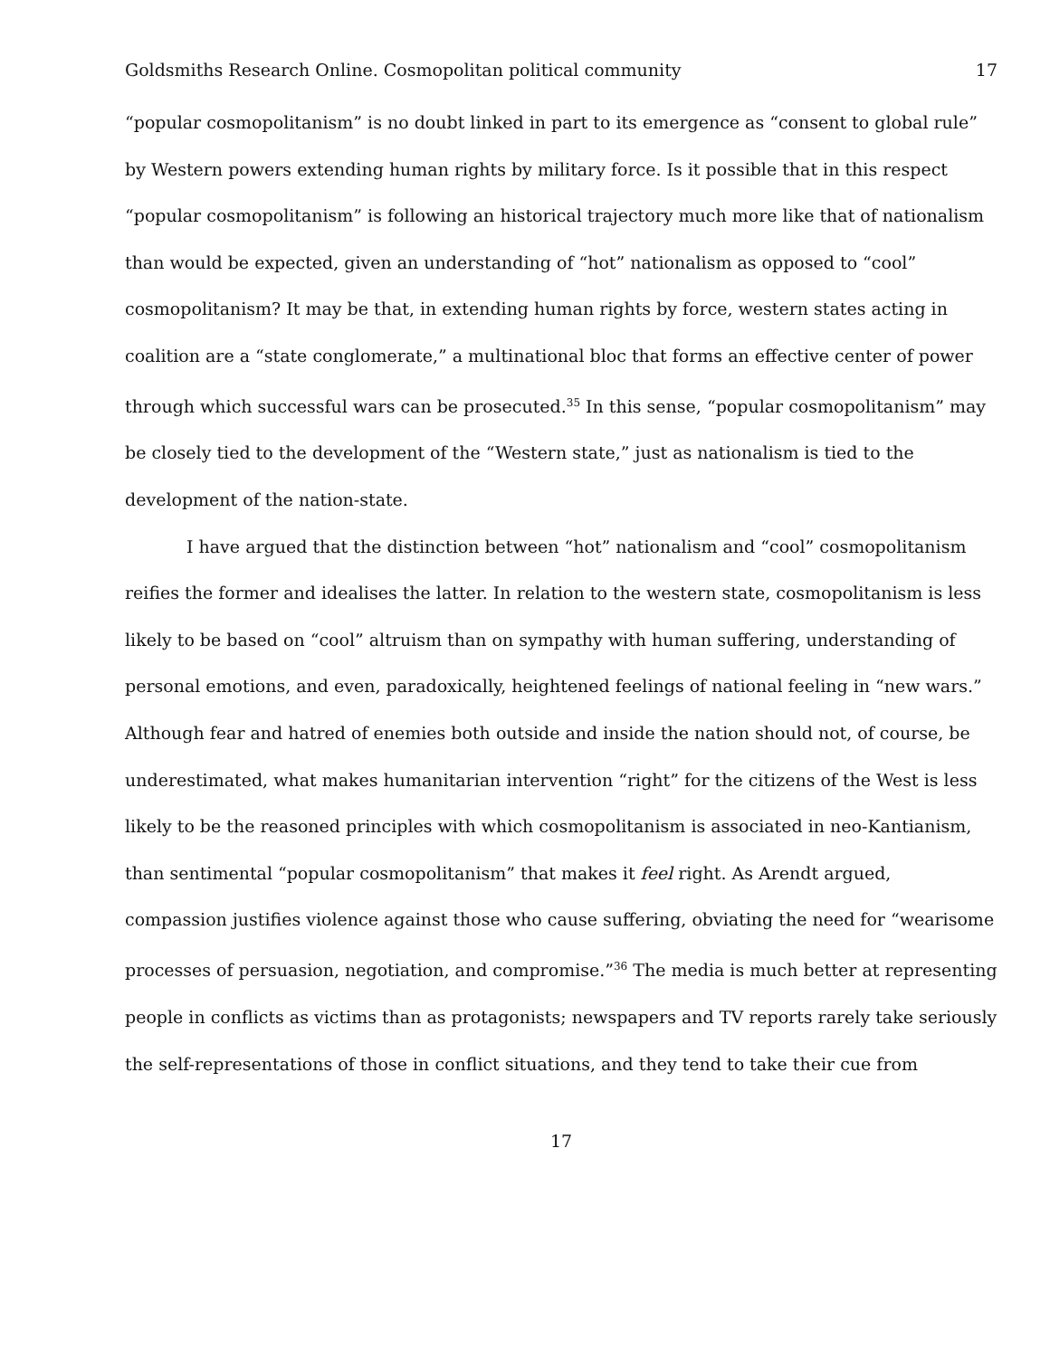Goldsmiths Research Online. Cosmopolitan political community 17
“popular cosmopolitanism” is no doubt linked in part to its emergence as “consent to global rule” by Western powers extending human rights by military force. Is it possible that in this respect “popular cosmopolitanism” is following an historical trajectory much more like that of nationalism than would be expected, given an understanding of “hot” nationalism as opposed to “cool” cosmopolitanism? It may be that, in extending human rights by force, western states acting in coalition are a “state conglomerate,” a multinational bloc that forms an effective center of power through which successful wars can be prosecuted.<sup>35</sup> In this sense, “popular cosmopolitanism” may be closely tied to the development of the “Western state,” just as nationalism is tied to the development of the nation-state.
I have argued that the distinction between “hot” nationalism and “cool” cosmopolitanism reifies the former and idealises the latter. In relation to the western state, cosmopolitanism is less likely to be based on “cool” altruism than on sympathy with human suffering, understanding of personal emotions, and even, paradoxically, heightened feelings of national feeling in “new wars.” Although fear and hatred of enemies both outside and inside the nation should not, of course, be underestimated, what makes humanitarian intervention “right” for the citizens of the West is less likely to be the reasoned principles with which cosmopolitanism is associated in neo-Kantianism, than sentimental “popular cosmopolitanism” that makes it feel right. As Arendt argued, compassion justifies violence against those who cause suffering, obviating the need for “wearisome processes of persuasion, negotiation, and compromise.”<sup>36</sup> The media is much better at representing people in conflicts as victims than as protagonists; newspapers and TV reports rarely take seriously the self-representations of those in conflict situations, and they tend to take their cue from
17